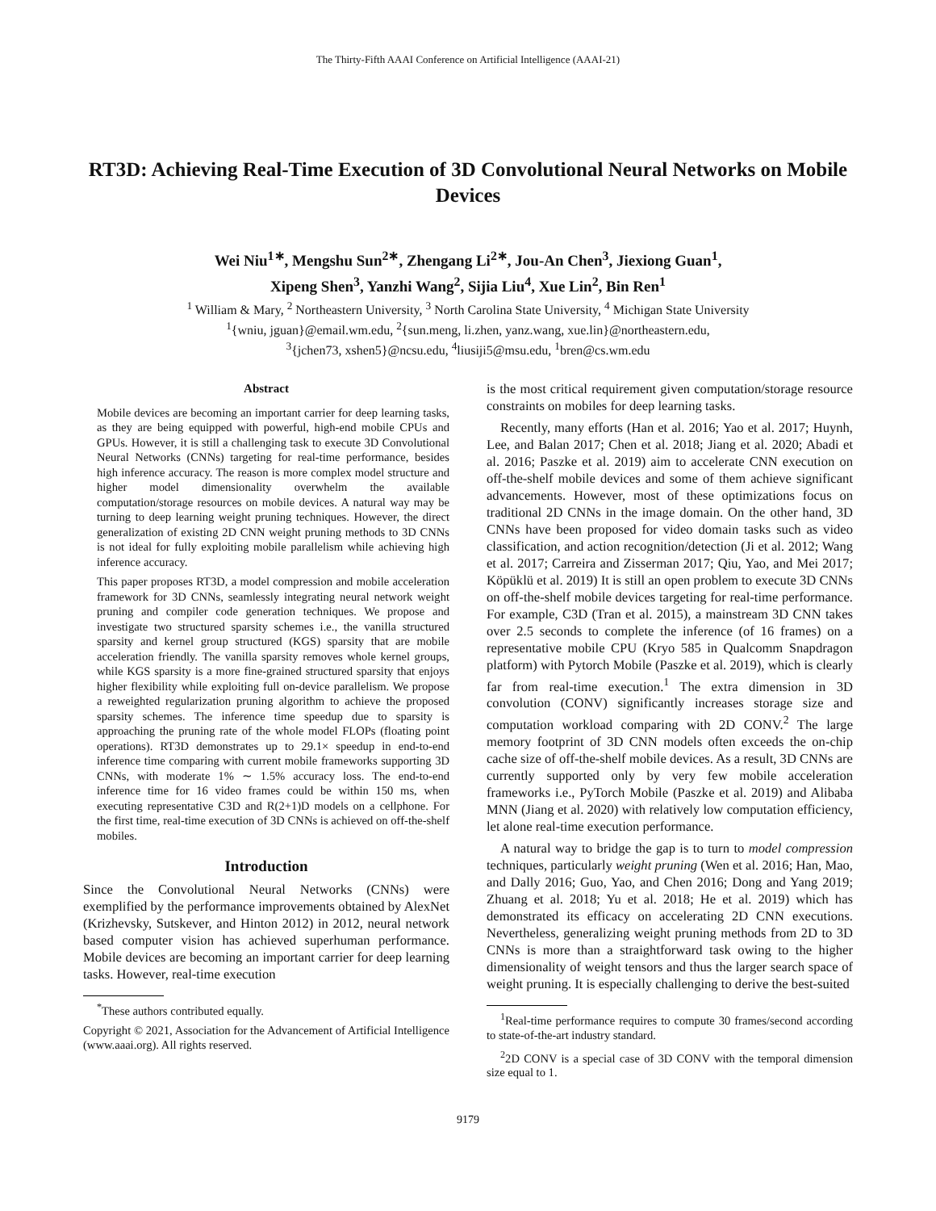The Thirty-Fifth AAAI Conference on Artificial Intelligence (AAAI-21)
RT3D: Achieving Real-Time Execution of 3D Convolutional Neural Networks on Mobile Devices
Wei Niu<sup>1∗</sup>, Mengshu Sun<sup>2∗</sup>, Zhengang Li<sup>2∗</sup>, Jou-An Chen<sup>3</sup>, Jiexiong Guan<sup>1</sup>,
Xipeng Shen<sup>3</sup>, Yanzhi Wang<sup>2</sup>, Sijia Liu<sup>4</sup>, Xue Lin<sup>2</sup>, Bin Ren<sup>1</sup>
<sup>1</sup> William & Mary, <sup>2</sup> Northeastern University, <sup>3</sup> North Carolina State University, <sup>4</sup> Michigan State University
<sup>1</sup>{wniu, jguan}@email.wm.edu, <sup>2</sup>{sun.meng, li.zhen, yanz.wang, xue.lin}@northeastern.edu,
<sup>3</sup>{jchen73, xshen5}@ncsu.edu, <sup>4</sup>liusiji5@msu.edu, <sup>1</sup>bren@cs.wm.edu
Abstract
Mobile devices are becoming an important carrier for deep learning tasks, as they are being equipped with powerful, high-end mobile CPUs and GPUs. However, it is still a challenging task to execute 3D Convolutional Neural Networks (CNNs) targeting for real-time performance, besides high inference accuracy. The reason is more complex model structure and higher model dimensionality overwhelm the available computation/storage resources on mobile devices. A natural way may be turning to deep learning weight pruning techniques. However, the direct generalization of existing 2D CNN weight pruning methods to 3D CNNs is not ideal for fully exploiting mobile parallelism while achieving high inference accuracy.
This paper proposes RT3D, a model compression and mobile acceleration framework for 3D CNNs, seamlessly integrating neural network weight pruning and compiler code generation techniques. We propose and investigate two structured sparsity schemes i.e., the vanilla structured sparsity and kernel group structured (KGS) sparsity that are mobile acceleration friendly. The vanilla sparsity removes whole kernel groups, while KGS sparsity is a more fine-grained structured sparsity that enjoys higher flexibility while exploiting full on-device parallelism. We propose a reweighted regularization pruning algorithm to achieve the proposed sparsity schemes. The inference time speedup due to sparsity is approaching the pruning rate of the whole model FLOPs (floating point operations). RT3D demonstrates up to 29.1× speedup in end-to-end inference time comparing with current mobile frameworks supporting 3D CNNs, with moderate 1% ∼ 1.5% accuracy loss. The end-to-end inference time for 16 video frames could be within 150 ms, when executing representative C3D and R(2+1)D models on a cellphone. For the first time, real-time execution of 3D CNNs is achieved on off-the-shelf mobiles.
Introduction
Since the Convolutional Neural Networks (CNNs) were exemplified by the performance improvements obtained by AlexNet (Krizhevsky, Sutskever, and Hinton 2012) in 2012, neural network based computer vision has achieved superhuman performance. Mobile devices are becoming an important carrier for deep learning tasks. However, real-time execution
<sup>*</sup> These authors contributed equally.
Copyright © 2021, Association for the Advancement of Artificial Intelligence (www.aaai.org). All rights reserved.
is the most critical requirement given computation/storage resource constraints on mobiles for deep learning tasks.
Recently, many efforts (Han et al. 2016; Yao et al. 2017; Huynh, Lee, and Balan 2017; Chen et al. 2018; Jiang et al. 2020; Abadi et al. 2016; Paszke et al. 2019) aim to accelerate CNN execution on off-the-shelf mobile devices and some of them achieve significant advancements. However, most of these optimizations focus on traditional 2D CNNs in the image domain. On the other hand, 3D CNNs have been proposed for video domain tasks such as video classification, and action recognition/detection (Ji et al. 2012; Wang et al. 2017; Carreira and Zisserman 2017; Qiu, Yao, and Mei 2017; Köpüklü et al. 2019) It is still an open problem to execute 3D CNNs on off-the-shelf mobile devices targeting for real-time performance. For example, C3D (Tran et al. 2015), a mainstream 3D CNN takes over 2.5 seconds to complete the inference (of 16 frames) on a representative mobile CPU (Kryo 585 in Qualcomm Snapdragon platform) with Pytorch Mobile (Paszke et al. 2019), which is clearly far from real-time execution.<sup>1</sup> The extra dimension in 3D convolution (CONV) significantly increases storage size and computation workload comparing with 2D CONV.<sup>2</sup> The large memory footprint of 3D CNN models often exceeds the on-chip cache size of off-the-shelf mobile devices. As a result, 3D CNNs are currently supported only by very few mobile acceleration frameworks i.e., PyTorch Mobile (Paszke et al. 2019) and Alibaba MNN (Jiang et al. 2020) with relatively low computation efficiency, let alone real-time execution performance.
A natural way to bridge the gap is to turn to model compression techniques, particularly weight pruning (Wen et al. 2016; Han, Mao, and Dally 2016; Guo, Yao, and Chen 2016; Dong and Yang 2019; Zhuang et al. 2018; Yu et al. 2018; He et al. 2019) which has demonstrated its efficacy on accelerating 2D CNN executions. Nevertheless, generalizing weight pruning methods from 2D to 3D CNNs is more than a straightforward task owing to the higher dimensionality of weight tensors and thus the larger search space of weight pruning. It is especially challenging to derive the best-suited
<sup>1</sup> Real-time performance requires to compute 30 frames/second according to state-of-the-art industry standard.
<sup>2</sup> 2D CONV is a special case of 3D CONV with the temporal dimension size equal to 1.
9179